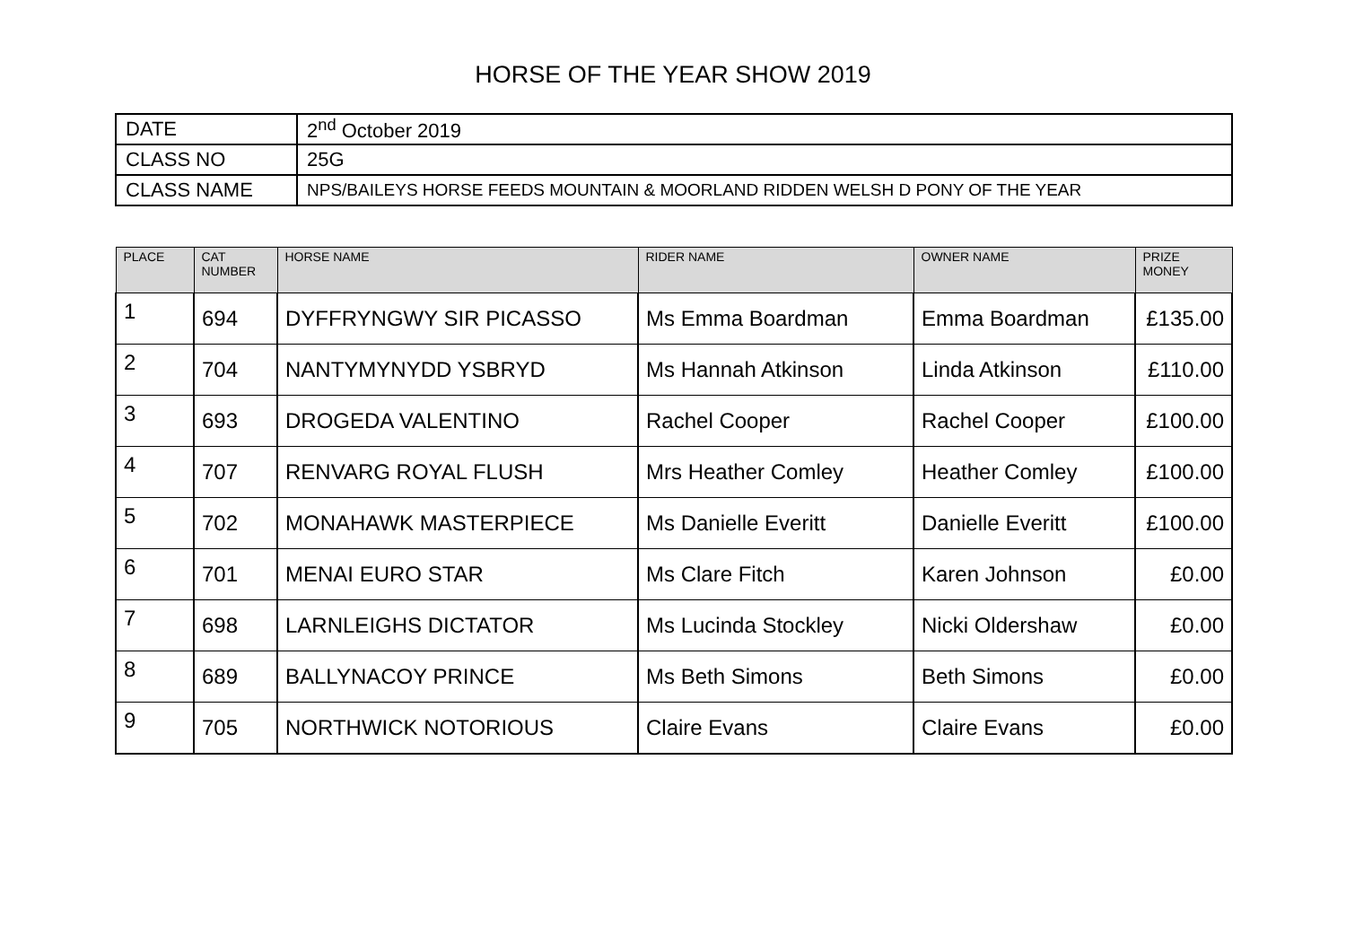HORSE OF THE YEAR SHOW 2019
| DATE | 2<sup>nd</sup> October 2019 |
| CLASS NO | 25G |
| CLASS NAME | NPS/BAILEYS HORSE FEEDS MOUNTAIN & MOORLAND RIDDEN WELSH D PONY OF THE YEAR |
| PLACE | CAT NUMBER | HORSE NAME | RIDER NAME | OWNER NAME | PRIZE MONEY |
| --- | --- | --- | --- | --- | --- |
| 1 | 694 | DYFFRYNGWY SIR PICASSO | Ms Emma Boardman | Emma Boardman | £135.00 |
| 2 | 704 | NANTYMYNYDD YSBRYD | Ms Hannah Atkinson | Linda Atkinson | £110.00 |
| 3 | 693 | DROGEDA VALENTINO | Rachel Cooper | Rachel Cooper | £100.00 |
| 4 | 707 | RENVARG ROYAL FLUSH | Mrs Heather Comley | Heather Comley | £100.00 |
| 5 | 702 | MONAHAWK MASTERPIECE | Ms Danielle Everitt | Danielle Everitt | £100.00 |
| 6 | 701 | MENAI EURO STAR | Ms Clare Fitch | Karen Johnson | £0.00 |
| 7 | 698 | LARNLEIGHS DICTATOR | Ms Lucinda Stockley | Nicki Oldershaw | £0.00 |
| 8 | 689 | BALLYNACOY PRINCE | Ms Beth Simons | Beth Simons | £0.00 |
| 9 | 705 | NORTHWICK NOTORIOUS | Claire Evans | Claire Evans | £0.00 |